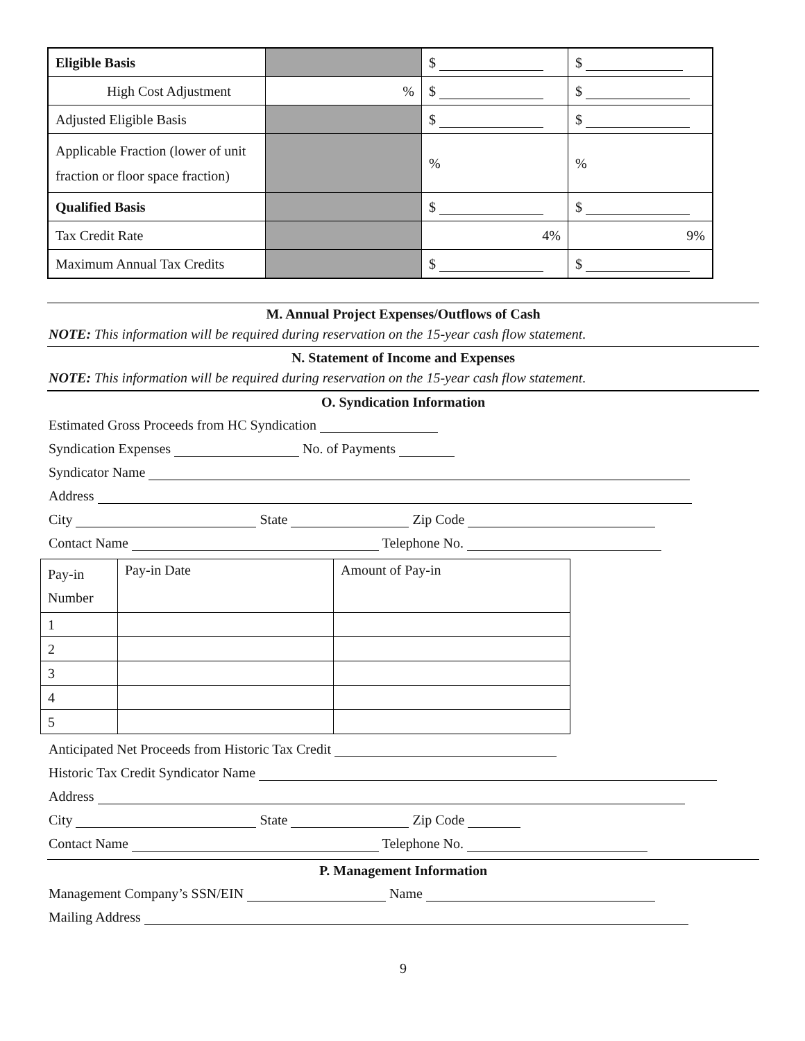| Eligible Basis | | $ | $ |
| High Cost Adjustment | % | $ | $ |
| Adjusted Eligible Basis | | $ | $ |
| Applicable Fraction (lower of unit fraction or floor space fraction) | | % | % |
| Qualified Basis | | $ | $ |
| Tax Credit Rate | | 4% | 9% |
| Maximum Annual Tax Credits | | $ | $ |
M. Annual Project Expenses/Outflows of Cash
NOTE: This information will be required during reservation on the 15-year cash flow statement.
N. Statement of Income and Expenses
NOTE: This information will be required during reservation on the 15-year cash flow statement.
O. Syndication Information
Estimated Gross Proceeds from HC Syndication
Syndication Expenses No. of Payments
Syndicator Name
Address
City State Zip Code
Contact Name Telephone No.
| Pay-in Number | Pay-in Date | Amount of Pay-in |
| 1 | | |
| 2 | | |
| 3 | | |
| 4 | | |
| 5 | | |
Anticipated Net Proceeds from Historic Tax Credit
Historic Tax Credit Syndicator Name
Address
City State Zip Code
Contact Name Telephone No.
P. Management Information
Management Company’s SSN/EIN Name
Mailing Address
9